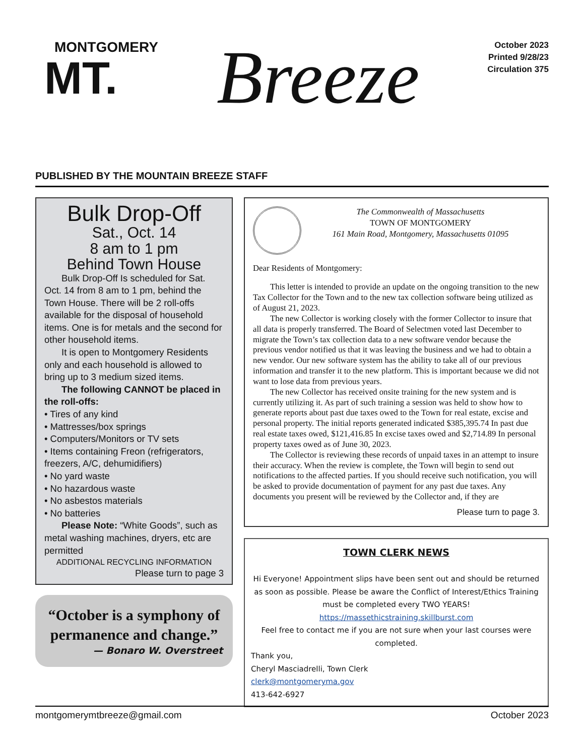MONTGOMERY
MT.
Breeze
October 2023
Printed 9/28/23
Circulation 375
PUBLISHED BY THE MOUNTAIN BREEZE STAFF
Bulk Drop-Off
Sat., Oct. 14
8 am to 1 pm
Behind Town House
Bulk Drop-Off Is scheduled for Sat. Oct. 14 from 8 am to 1 pm, behind the Town House. There will be 2 roll-offs available for the disposal of household items. One is for metals and the second for other household items.
It is open to Montgomery Residents only and each household is allowed to bring up to 3 medium sized items.
The following CANNOT be placed in the roll-offs:
• Tires of any kind
• Mattresses/box springs
• Computers/Monitors or TV sets
• Items containing Freon (refrigerators, freezers, A/C, dehumidifiers)
• No yard waste
• No hazardous waste
• No asbestos materials
• No batteries
Please Note: “White Goods”, such as metal washing machines, dryers, etc are permitted
ADDITIONAL RECYCLING INFORMATION
Please turn to page 3
“October is a symphony of permanence and change.”
— Bonaro W. Overstreet
The Commonwealth of Massachusetts
TOWN OF MONTGOMERY
161 Main Road, Montgomery, Massachusetts 01095
Dear Residents of Montgomery:
This letter is intended to provide an update on the ongoing transition to the new Tax Collector for the Town and to the new tax collection software being utilized as of August 21, 2023.
The new Collector is working closely with the former Collector to insure that all data is properly transferred. The Board of Selectmen voted last December to migrate the Town’s tax collection data to a new software vendor because the previous vendor notified us that it was leaving the business and we had to obtain a new vendor. Our new software system has the ability to take all of our previous information and transfer it to the new platform. This is important because we did not want to lose data from previous years.
The new Collector has received onsite training for the new system and is currently utilizing it. As part of such training a session was held to show how to generate reports about past due taxes owed to the Town for real estate, excise and personal property. The initial reports generated indicated $385,395.74 In past due real estate taxes owed, $121,416.85 In excise taxes owed and $2,714.89 In personal property taxes owed as of June 30, 2023.
The Collector is reviewing these records of unpaid taxes in an attempt to insure their accuracy. When the review is complete, the Town will begin to send out notifications to the affected parties. If you should receive such notification, you will be asked to provide documentation of payment for any past due taxes. Any documents you present will be reviewed by the Collector and, if they are
Please turn to page 3.
TOWN CLERK NEWS
Hi Everyone! Appointment slips have been sent out and should be returned as soon as possible. Please be aware the Conflict of Interest/Ethics Training must be completed every TWO YEARS!
https://massethicstraining.skillburst.com
Feel free to contact me if you are not sure when your last courses were completed.
Thank you,
Cheryl Masciadrelli, Town Clerk
clerk@montgomeryma.gov
413-642-6927
montgomerymtbreeze@gmail.com October 2023